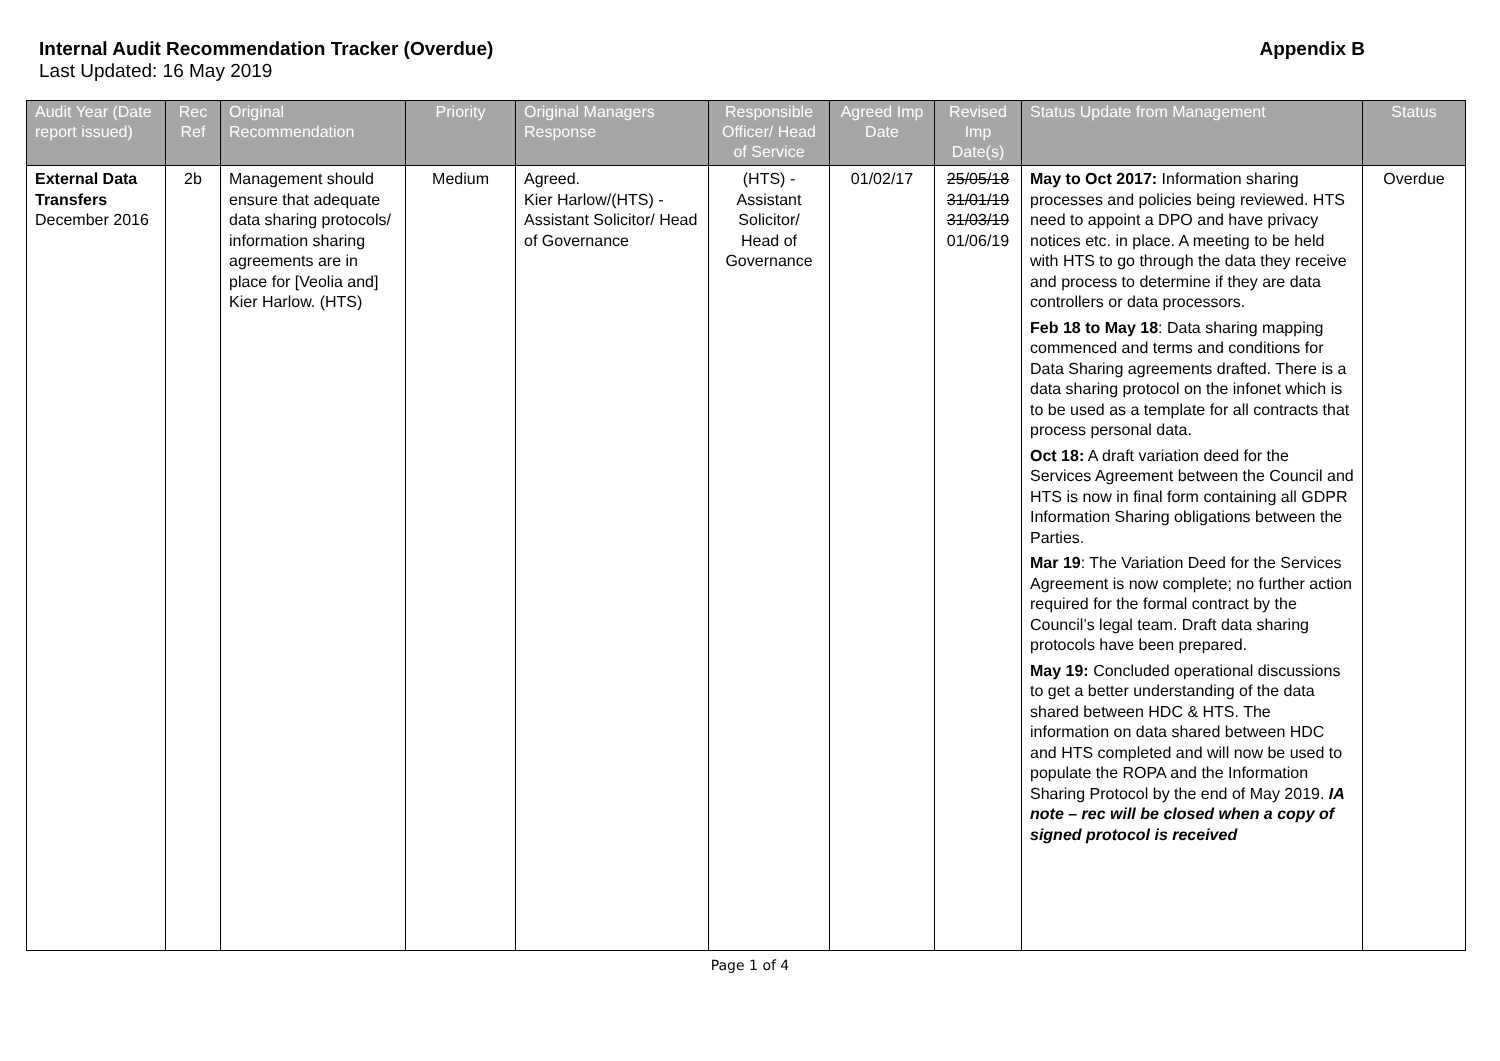Internal Audit Recommendation Tracker (Overdue) Appendix B
Last Updated: 16 May 2019
| Audit Year (Date report issued) | Rec Ref | Original Recommendation | Priority | Original Managers Response | Responsible Officer/ Head of Service | Agreed Imp Date | Revised Imp Date(s) | Status Update from Management | Status |
| --- | --- | --- | --- | --- | --- | --- | --- | --- | --- |
| External Data Transfers December 2016 | 2b | Management should ensure that adequate data sharing protocols/ information sharing agreements are in place for [Veolia and] Kier Harlow. (HTS) | Medium | Agreed. Kier Harlow/(HTS) - Assistant Solicitor/ Head of Governance | (HTS) - Assistant Solicitor/ Head of Governance | 01/02/17 | 25/05/18 31/01/19 31/03/19 01/06/19 | May to Oct 2017: Information sharing processes and policies being reviewed. HTS need to appoint a DPO and have privacy notices etc. in place. A meeting to be held with HTS to go through the data they receive and process to determine if they are data controllers or data processors. Feb 18 to May 18 : Data sharing mapping commenced and terms and conditions for Data Sharing agreements drafted. There is a data sharing protocol on the infonet which is to be used as a template for all contracts that process personal data. Oct 18: A draft variation deed for the Services Agreement between the Council and HTS is now in final form containing all GDPR Information Sharing obligations between the Parties. Mar 19 : The Variation Deed for the Services Agreement is now complete; no further action required for the formal contract by the Council’s legal team. Draft data sharing protocols have been prepared. May 19: Concluded operational discussions to get a better understanding of the data shared between HDC & HTS. The information on data shared between HDC and HTS completed and will now be used to populate the ROPA and the Information Sharing Protocol by the end of May 2019. IA note – rec will be closed when a copy of signed protocol is received | Overdue |
Page 1 of 4